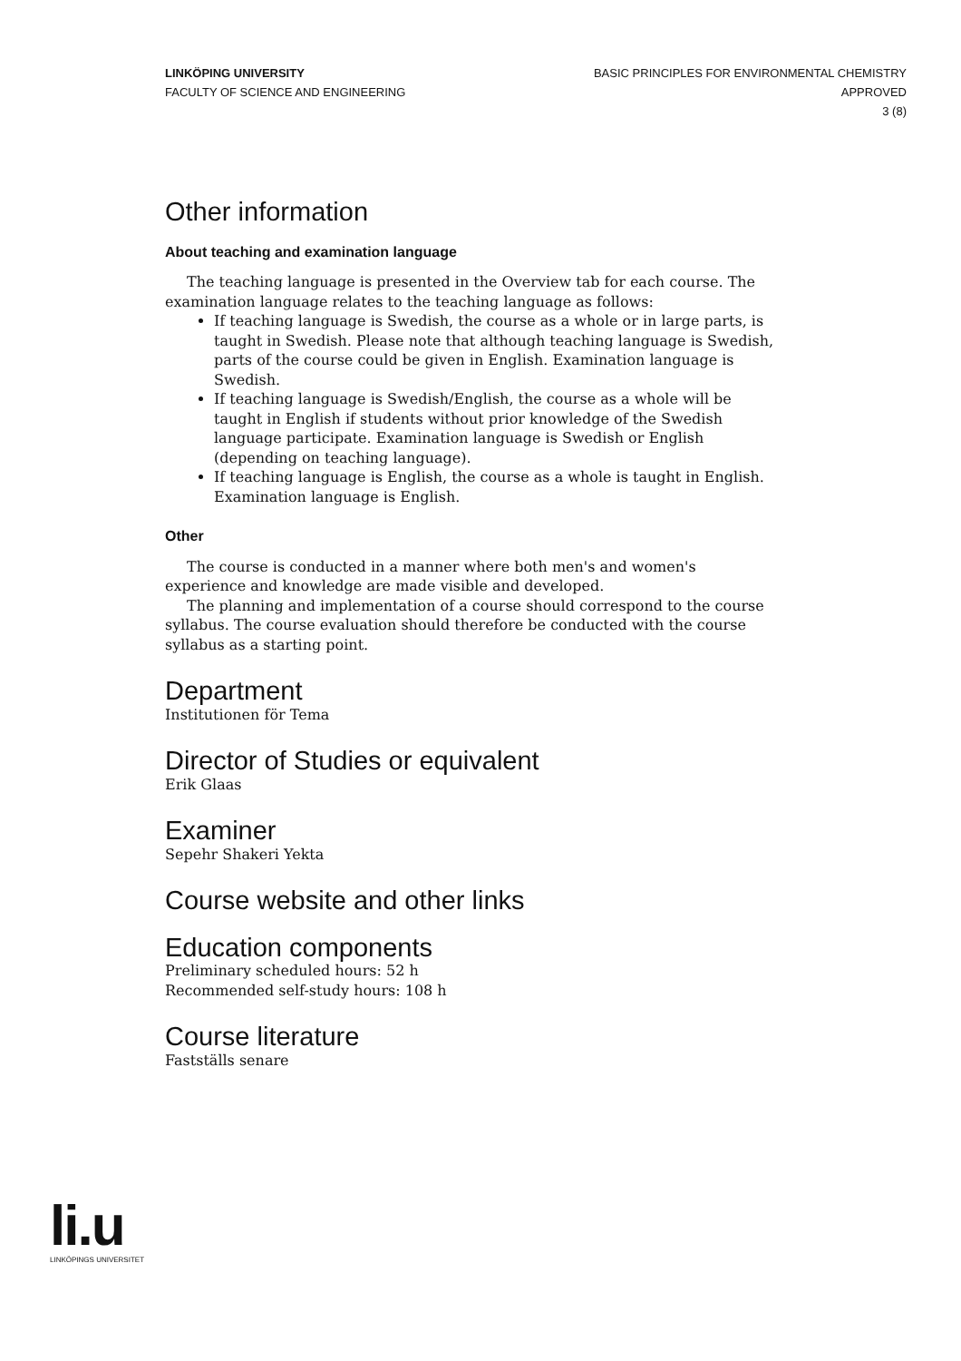LINKÖPING UNIVERSITY
FACULTY OF SCIENCE AND ENGINEERING
BASIC PRINCIPLES FOR ENVIRONMENTAL CHEMISTRY
APPROVED
3 (8)
Other information
About teaching and examination language
The teaching language is presented in the Overview tab for each course. The examination language relates to the teaching language as follows:
If teaching language is Swedish, the course as a whole or in large parts, is taught in Swedish. Please note that although teaching language is Swedish, parts of the course could be given in English. Examination language is Swedish.
If teaching language is Swedish/English, the course as a whole will be taught in English if students without prior knowledge of the Swedish language participate. Examination language is Swedish or English (depending on teaching language).
If teaching language is English, the course as a whole is taught in English. Examination language is English.
Other
The course is conducted in a manner where both men's and women's experience and knowledge are made visible and developed.
The planning and implementation of a course should correspond to the course syllabus. The course evaluation should therefore be conducted with the course syllabus as a starting point.
Department
Institutionen för Tema
Director of Studies or equivalent
Erik Glaas
Examiner
Sepehr Shakeri Yekta
Course website and other links
Education components
Preliminary scheduled hours: 52 h
Recommended self-study hours: 108 h
Course literature
Fastställs senare
li.u
LINKÖPINGS UNIVERSITET